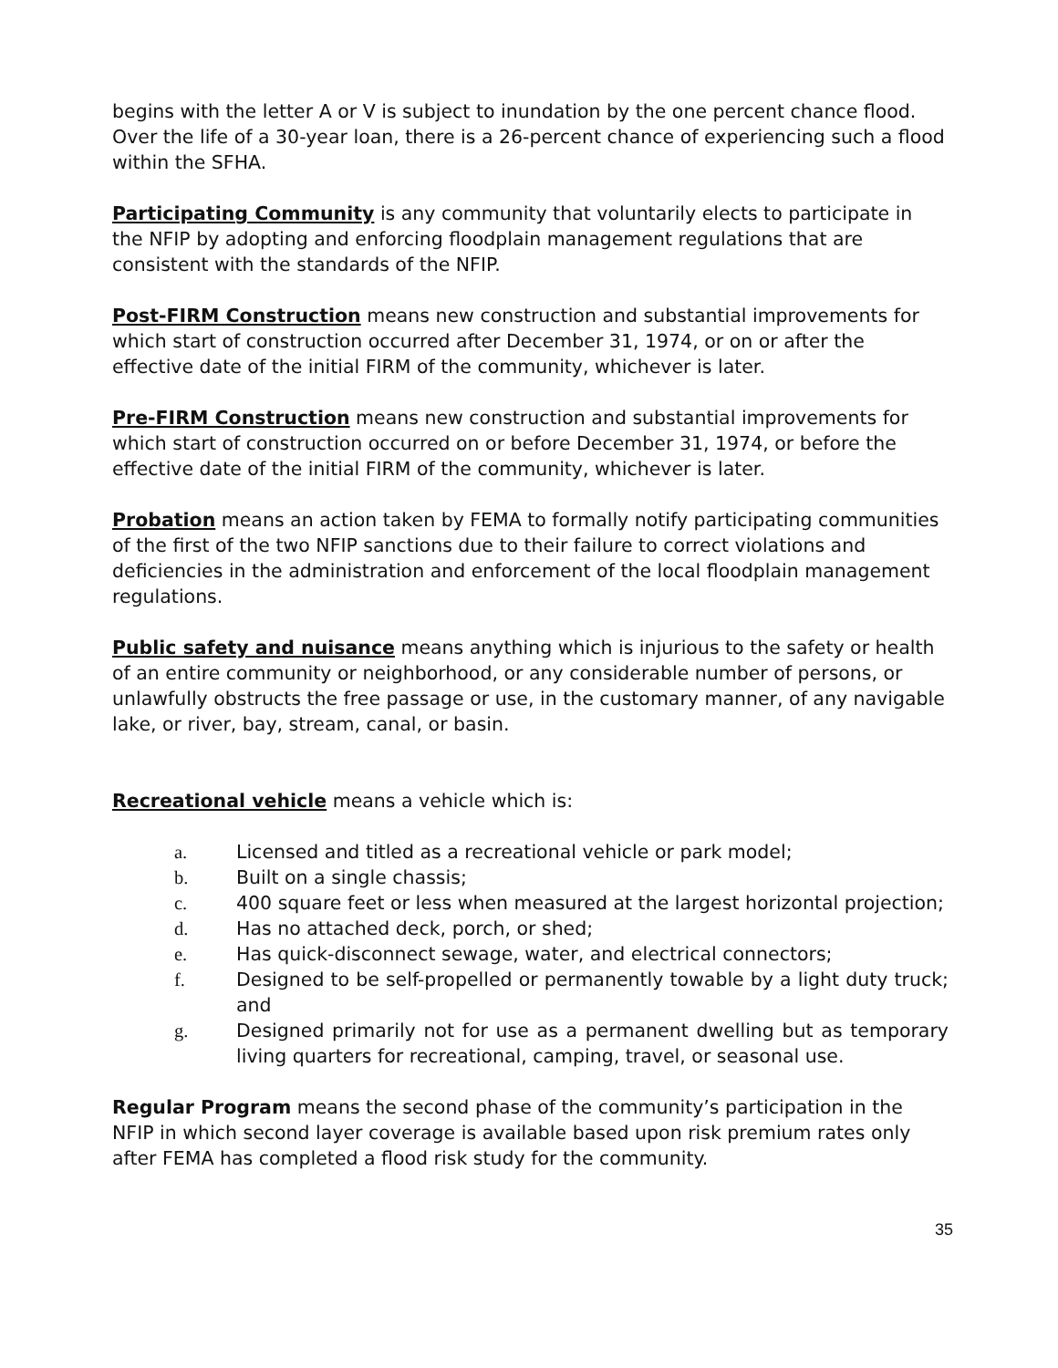begins with the letter A or V is subject to inundation by the one percent chance flood. Over the life of a 30-year loan, there is a 26-percent chance of experiencing such a flood within the SFHA.
Participating Community is any community that voluntarily elects to participate in the NFIP by adopting and enforcing floodplain management regulations that are consistent with the standards of the NFIP.
Post-FIRM Construction means new construction and substantial improvements for which start of construction occurred after December 31, 1974, or on or after the effective date of the initial FIRM of the community, whichever is later.
Pre-FIRM Construction means new construction and substantial improvements for which start of construction occurred on or before December 31, 1974, or before the effective date of the initial FIRM of the community, whichever is later.
Probation means an action taken by FEMA to formally notify participating communities of the first of the two NFIP sanctions due to their failure to correct violations and deficiencies in the administration and enforcement of the local floodplain management regulations.
Public safety and nuisance means anything which is injurious to the safety or health of an entire community or neighborhood, or any considerable number of persons, or unlawfully obstructs the free passage or use, in the customary manner, of any navigable lake, or river, bay, stream, canal, or basin.
Recreational vehicle means a vehicle which is:
a. Licensed and titled as a recreational vehicle or park model;
b. Built on a single chassis;
c. 400 square feet or less when measured at the largest horizontal projection;
d. Has no attached deck, porch, or shed;
e. Has quick-disconnect sewage, water, and electrical connectors;
f. Designed to be self-propelled or permanently towable by a light duty truck; and
g. Designed primarily not for use as a permanent dwelling but as temporary living quarters for recreational, camping, travel, or seasonal use.
Regular Program means the second phase of the community’s participation in the NFIP in which second layer coverage is available based upon risk premium rates only after FEMA has completed a flood risk study for the community.
35